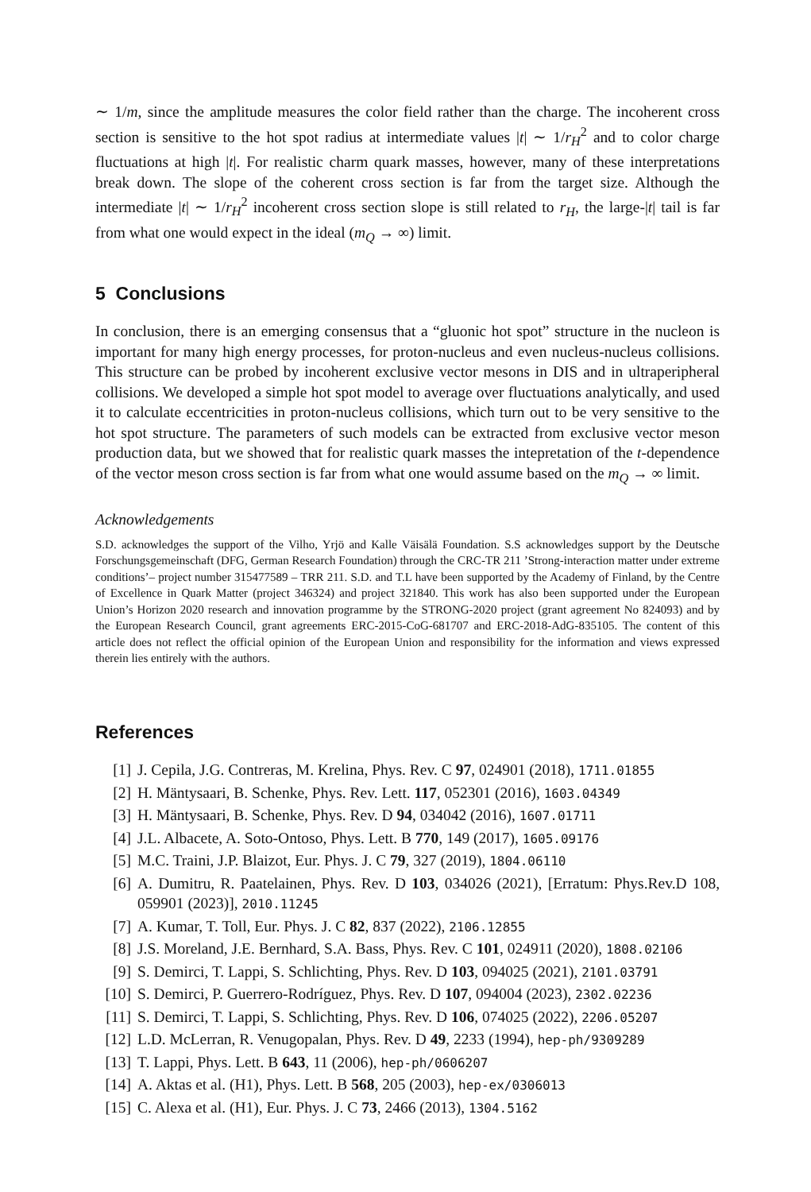∼ 1/m, since the amplitude measures the color field rather than the charge. The incoherent cross section is sensitive to the hot spot radius at intermediate values |t| ∼ 1/r<sub>H</sub><sup>2</sup> and to color charge fluctuations at high |t|. For realistic charm quark masses, however, many of these interpretations break down. The slope of the coherent cross section is far from the target size. Although the intermediate |t| ∼ 1/r<sub>H</sub><sup>2</sup> incoherent cross section slope is still related to r<sub>H</sub>, the large-|t| tail is far from what one would expect in the ideal (m<sub>Q</sub> → ∞) limit.
5 Conclusions
In conclusion, there is an emerging consensus that a “gluonic hot spot” structure in the nucleon is important for many high energy processes, for proton-nucleus and even nucleus-nucleus collisions. This structure can be probed by incoherent exclusive vector mesons in DIS and in ultraperipheral collisions. We developed a simple hot spot model to average over fluctuations analytically, and used it to calculate eccentricities in proton-nucleus collisions, which turn out to be very sensitive to the hot spot structure. The parameters of such models can be extracted from exclusive vector meson production data, but we showed that for realistic quark masses the intepretation of the t-dependence of the vector meson cross section is far from what one would assume based on the m<sub>Q</sub> → ∞ limit.
Acknowledgements
S.D. acknowledges the support of the Vilho, Yrjö and Kalle Väisälä Foundation. S.S acknowledges support by the Deutsche Forschungsgemeinschaft (DFG, German Research Foundation) through the CRC-TR 211 ’Strong-interaction matter under extreme conditions’– project number 315477589 – TRR 211. S.D. and T.L have been supported by the Academy of Finland, by the Centre of Excellence in Quark Matter (project 346324) and project 321840. This work has also been supported under the European Union’s Horizon 2020 research and innovation programme by the STRONG-2020 project (grant agreement No 824093) and by the European Research Council, grant agreements ERC-2015-CoG-681707 and ERC-2018-AdG-835105. The content of this article does not reflect the official opinion of the European Union and responsibility for the information and views expressed therein lies entirely with the authors.
References
[1] J. Cepila, J.G. Contreras, M. Krelina, Phys. Rev. C 97, 024901 (2018), 1711.01855
[2] H. Mäntysaari, B. Schenke, Phys. Rev. Lett. 117, 052301 (2016), 1603.04349
[3] H. Mäntysaari, B. Schenke, Phys. Rev. D 94, 034042 (2016), 1607.01711
[4] J.L. Albacete, A. Soto-Ontoso, Phys. Lett. B 770, 149 (2017), 1605.09176
[5] M.C. Traini, J.P. Blaizot, Eur. Phys. J. C 79, 327 (2019), 1804.06110
[6] A. Dumitru, R. Paatelainen, Phys. Rev. D 103, 034026 (2021), [Erratum: Phys.Rev.D 108, 059901 (2023)], 2010.11245
[7] A. Kumar, T. Toll, Eur. Phys. J. C 82, 837 (2022), 2106.12855
[8] J.S. Moreland, J.E. Bernhard, S.A. Bass, Phys. Rev. C 101, 024911 (2020), 1808.02106
[9] S. Demirci, T. Lappi, S. Schlichting, Phys. Rev. D 103, 094025 (2021), 2101.03791
[10] S. Demirci, P. Guerrero-Rodríguez, Phys. Rev. D 107, 094004 (2023), 2302.02236
[11] S. Demirci, T. Lappi, S. Schlichting, Phys. Rev. D 106, 074025 (2022), 2206.05207
[12] L.D. McLerran, R. Venugopalan, Phys. Rev. D 49, 2233 (1994), hep-ph/9309289
[13] T. Lappi, Phys. Lett. B 643, 11 (2006), hep-ph/0606207
[14] A. Aktas et al. (H1), Phys. Lett. B 568, 205 (2003), hep-ex/0306013
[15] C. Alexa et al. (H1), Eur. Phys. J. C 73, 2466 (2013), 1304.5162